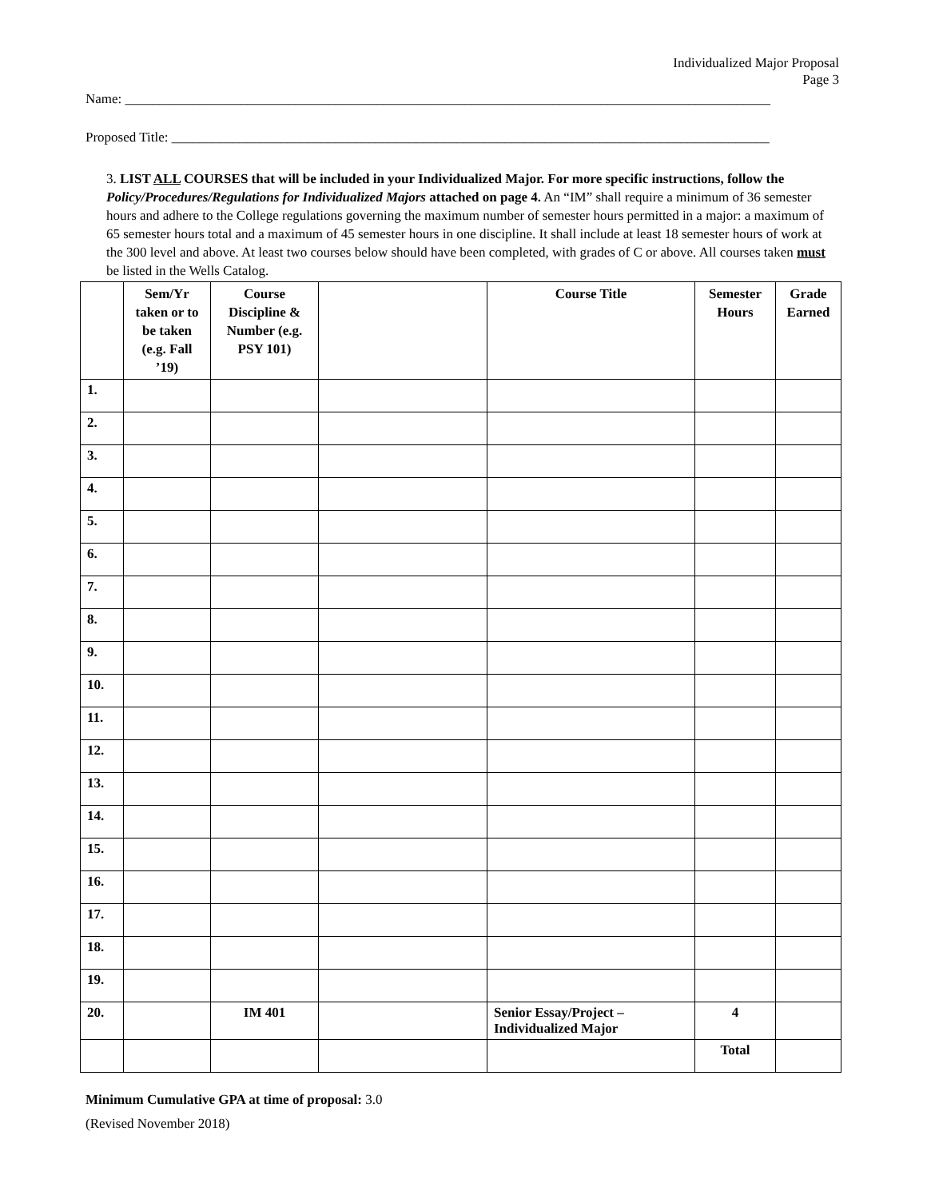Individualized Major Proposal
Page 3
Name: _______________________________________________________________________________________________
Proposed Title: ________________________________________________________________________________________
3. LIST ALL COURSES that will be included in your Individualized Major. For more specific instructions, follow the Policy/Procedures/Regulations for Individualized Majors attached on page 4. An “IM” shall require a minimum of 36 semester hours and adhere to the College regulations governing the maximum number of semester hours permitted in a major: a maximum of 65 semester hours total and a maximum of 45 semester hours in one discipline. It shall include at least 18 semester hours of work at the 300 level and above. At least two courses below should have been completed, with grades of C or above. All courses taken must be listed in the Wells Catalog.
| | Sem/Yr taken or to be taken (e.g. Fall ’19) | Course Discipline & Number (e.g. PSY 101) | | Course Title | Semester Hours | Grade Earned |
| --- | --- | --- | --- | --- | --- | --- |
| 1. | | | | | | |
| 2. | | | | | | |
| 3. | | | | | | |
| 4. | | | | | | |
| 5. | | | | | | |
| 6. | | | | | | |
| 7. | | | | | | |
| 8. | | | | | | |
| 9. | | | | | | |
| 10. | | | | | | |
| 11. | | | | | | |
| 12. | | | | | | |
| 13. | | | | | | |
| 14. | | | | | | |
| 15. | | | | | | |
| 16. | | | | | | |
| 17. | | | | | | |
| 18. | | | | | | |
| 19. | | | | | | |
| 20. | | IM 401 | | Senior Essay/Project – Individualized Major | 4 | |
| | | | | | Total | |
Minimum Cumulative GPA at time of proposal: 3.0
(Revised November 2018)